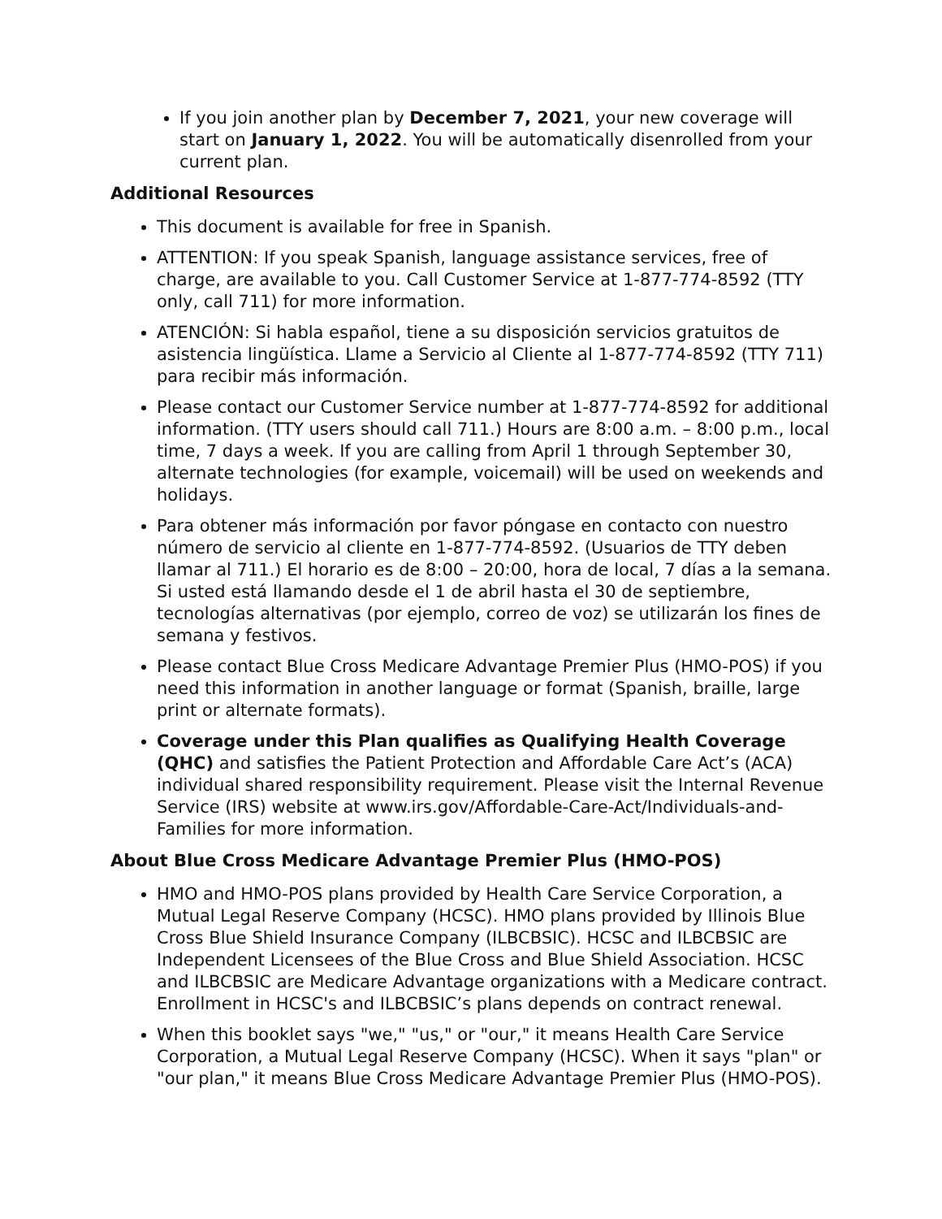If you join another plan by December 7, 2021, your new coverage will start on January 1, 2022. You will be automatically disenrolled from your current plan.
Additional Resources
This document is available for free in Spanish.
ATTENTION: If you speak Spanish, language assistance services, free of charge, are available to you. Call Customer Service at 1-877-774-8592 (TTY only, call 711) for more information.
ATENCIÓN: Si habla español, tiene a su disposición servicios gratuitos de asistencia lingüística. Llame a Servicio al Cliente al 1-877-774-8592 (TTY 711) para recibir más información.
Please contact our Customer Service number at 1-877-774-8592 for additional information. (TTY users should call 711.) Hours are 8:00 a.m. – 8:00 p.m., local time, 7 days a week. If you are calling from April 1 through September 30, alternate technologies (for example, voicemail) will be used on weekends and holidays.
Para obtener más información por favor póngase en contacto con nuestro número de servicio al cliente en 1-877-774-8592. (Usuarios de TTY deben llamar al 711.) El horario es de 8:00 – 20:00, hora de local, 7 días a la semana. Si usted está llamando desde el 1 de abril hasta el 30 de septiembre, tecnologías alternativas (por ejemplo, correo de voz) se utilizarán los fines de semana y festivos.
Please contact Blue Cross Medicare Advantage Premier Plus (HMO-POS) if you need this information in another language or format (Spanish, braille, large print or alternate formats).
Coverage under this Plan qualifies as Qualifying Health Coverage (QHC) and satisfies the Patient Protection and Affordable Care Act’s (ACA) individual shared responsibility requirement. Please visit the Internal Revenue Service (IRS) website at www.irs.gov/Affordable-Care-Act/Individuals-and-Families for more information.
About Blue Cross Medicare Advantage Premier Plus (HMO-POS)
HMO and HMO-POS plans provided by Health Care Service Corporation, a Mutual Legal Reserve Company (HCSC). HMO plans provided by Illinois Blue Cross Blue Shield Insurance Company (ILBCBSIC). HCSC and ILBCBSIC are Independent Licensees of the Blue Cross and Blue Shield Association. HCSC and ILBCBSIC are Medicare Advantage organizations with a Medicare contract. Enrollment in HCSC's and ILBCBSIC’s plans depends on contract renewal.
When this booklet says "we," "us," or "our," it means Health Care Service Corporation, a Mutual Legal Reserve Company (HCSC). When it says "plan" or "our plan," it means Blue Cross Medicare Advantage Premier Plus (HMO-POS).